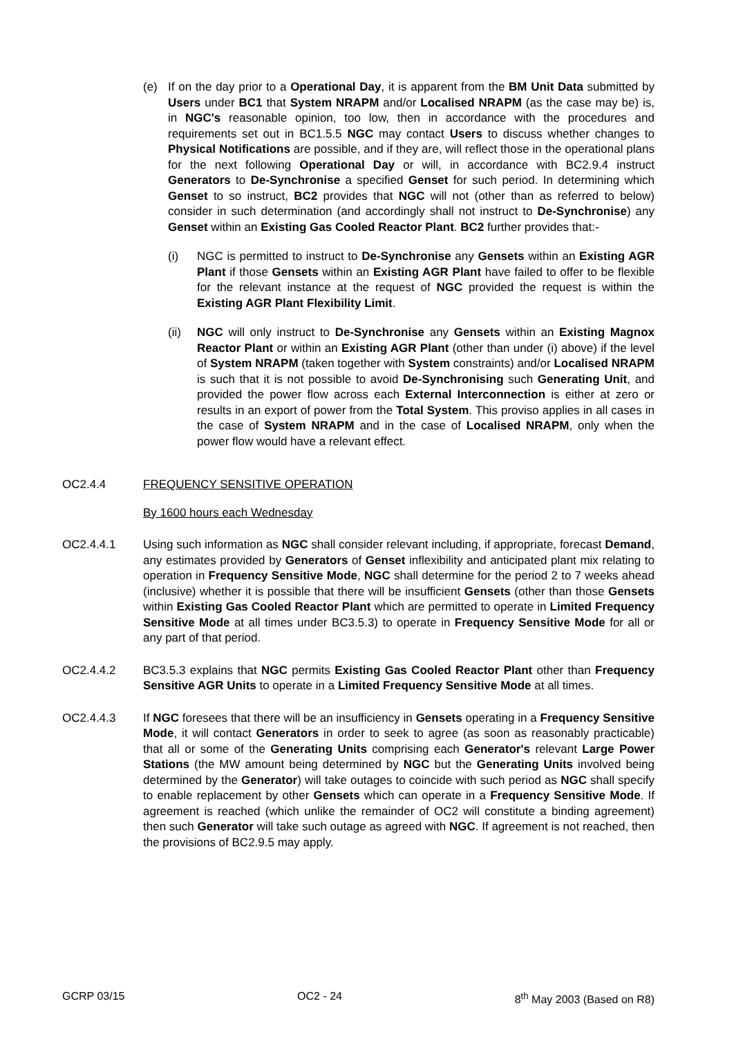(e) If on the day prior to a Operational Day, it is apparent from the BM Unit Data submitted by Users under BC1 that System NRAPM and/or Localised NRAPM (as the case may be) is, in NGC's reasonable opinion, too low, then in accordance with the procedures and requirements set out in BC1.5.5 NGC may contact Users to discuss whether changes to Physical Notifications are possible, and if they are, will reflect those in the operational plans for the next following Operational Day or will, in accordance with BC2.9.4 instruct Generators to De-Synchronise a specified Genset for such period. In determining which Genset to so instruct, BC2 provides that NGC will not (other than as referred to below) consider in such determination (and accordingly shall not instruct to De-Synchronise) any Genset within an Existing Gas Cooled Reactor Plant. BC2 further provides that:-
(i) NGC is permitted to instruct to De-Synchronise any Gensets within an Existing AGR Plant if those Gensets within an Existing AGR Plant have failed to offer to be flexible for the relevant instance at the request of NGC provided the request is within the Existing AGR Plant Flexibility Limit.
(ii) NGC will only instruct to De-Synchronise any Gensets within an Existing Magnox Reactor Plant or within an Existing AGR Plant (other than under (i) above) if the level of System NRAPM (taken together with System constraints) and/or Localised NRAPM is such that it is not possible to avoid De-Synchronising such Generating Unit, and provided the power flow across each External Interconnection is either at zero or results in an export of power from the Total System. This proviso applies in all cases in the case of System NRAPM and in the case of Localised NRAPM, only when the power flow would have a relevant effect.
OC2.4.4 FREQUENCY SENSITIVE OPERATION
By 1600 hours each Wednesday
OC2.4.4.1 Using such information as NGC shall consider relevant including, if appropriate, forecast Demand, any estimates provided by Generators of Genset inflexibility and anticipated plant mix relating to operation in Frequency Sensitive Mode, NGC shall determine for the period 2 to 7 weeks ahead (inclusive) whether it is possible that there will be insufficient Gensets (other than those Gensets within Existing Gas Cooled Reactor Plant which are permitted to operate in Limited Frequency Sensitive Mode at all times under BC3.5.3) to operate in Frequency Sensitive Mode for all or any part of that period.
OC2.4.4.2 BC3.5.3 explains that NGC permits Existing Gas Cooled Reactor Plant other than Frequency Sensitive AGR Units to operate in a Limited Frequency Sensitive Mode at all times.
OC2.4.4.3 If NGC foresees that there will be an insufficiency in Gensets operating in a Frequency Sensitive Mode, it will contact Generators in order to seek to agree (as soon as reasonably practicable) that all or some of the Generating Units comprising each Generator's relevant Large Power Stations (the MW amount being determined by NGC but the Generating Units involved being determined by the Generator) will take outages to coincide with such period as NGC shall specify to enable replacement by other Gensets which can operate in a Frequency Sensitive Mode. If agreement is reached (which unlike the remainder of OC2 will constitute a binding agreement) then such Generator will take such outage as agreed with NGC. If agreement is not reached, then the provisions of BC2.9.5 may apply.
GCRP 03/15 OC2 - 24 8<sup>th</sup> May 2003 (Based on R8)